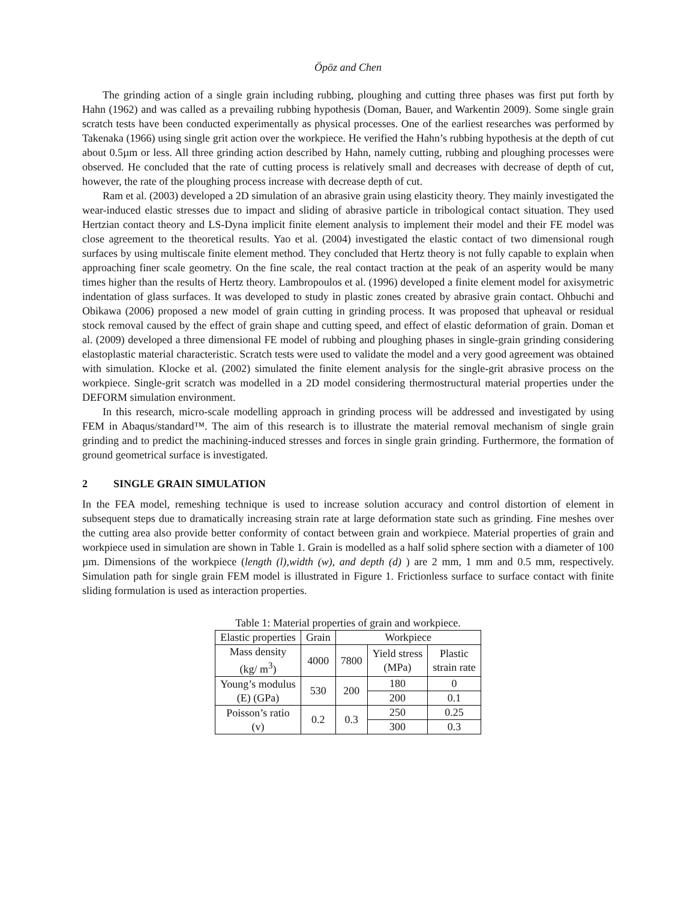Öpöz and Chen
The grinding action of a single grain including rubbing, ploughing and cutting three phases was first put forth by Hahn (1962) and was called as a prevailing rubbing hypothesis (Doman, Bauer, and Warkentin 2009). Some single grain scratch tests have been conducted experimentally as physical processes. One of the earliest researches was performed by Takenaka (1966) using single grit action over the workpiece. He verified the Hahn’s rubbing hypothesis at the depth of cut about 0.5µm or less. All three grinding action described by Hahn, namely cutting, rubbing and ploughing processes were observed. He concluded that the rate of cutting process is relatively small and decreases with decrease of depth of cut, however, the rate of the ploughing process increase with decrease depth of cut.
Ram et al. (2003) developed a 2D simulation of an abrasive grain using elasticity theory. They mainly investigated the wear-induced elastic stresses due to impact and sliding of abrasive particle in tribological contact situation. They used Hertzian contact theory and LS-Dyna implicit finite element analysis to implement their model and their FE model was close agreement to the theoretical results. Yao et al. (2004) investigated the elastic contact of two dimensional rough surfaces by using multiscale finite element method. They concluded that Hertz theory is not fully capable to explain when approaching finer scale geometry. On the fine scale, the real contact traction at the peak of an asperity would be many times higher than the results of Hertz theory. Lambropoulos et al. (1996) developed a finite element model for axisymetric indentation of glass surfaces. It was developed to study in plastic zones created by abrasive grain contact. Ohbuchi and Obikawa (2006) proposed a new model of grain cutting in grinding process. It was proposed that upheaval or residual stock removal caused by the effect of grain shape and cutting speed, and effect of elastic deformation of grain. Doman et al. (2009) developed a three dimensional FE model of rubbing and ploughing phases in single-grain grinding considering elastoplastic material characteristic. Scratch tests were used to validate the model and a very good agreement was obtained with simulation. Klocke et al. (2002) simulated the finite element analysis for the single-grit abrasive process on the workpiece. Single-grit scratch was modelled in a 2D model considering thermostructural material properties under the DEFORM simulation environment.
In this research, micro-scale modelling approach in grinding process will be addressed and investigated by using FEM in Abaqus/standard™. The aim of this research is to illustrate the material removal mechanism of single grain grinding and to predict the machining-induced stresses and forces in single grain grinding. Furthermore, the formation of ground geometrical surface is investigated.
2 SINGLE GRAIN SIMULATION
In the FEA model, remeshing technique is used to increase solution accuracy and control distortion of element in subsequent steps due to dramatically increasing strain rate at large deformation state such as grinding. Fine meshes over the cutting area also provide better conformity of contact between grain and workpiece. Material properties of grain and workpiece used in simulation are shown in Table 1. Grain is modelled as a half solid sphere section with a diameter of 100 µm. Dimensions of the workpiece (length (l),width (w), and depth (d) ) are 2 mm, 1 mm and 0.5 mm, respectively. Simulation path for single grain FEM model is illustrated in Figure 1. Frictionless surface to surface contact with finite sliding formulation is used as interaction properties.
Table 1: Material properties of grain and workpiece.
| Elastic properties | Grain | Workpiece | | |
| Mass density (kg/ m<sup>3</sup>) | 4000 | 7800 | Yield stress (MPa) | Plastic strain rate |
| Young’s modulus (E) (GPa) | 530 | 200 | 180 | 0 |
| | | | 200 | 0.1 |
| Poisson’s ratio (v) | 0.2 | 0.3 | 250 | 0.25 |
| | | | 300 | 0.3 |